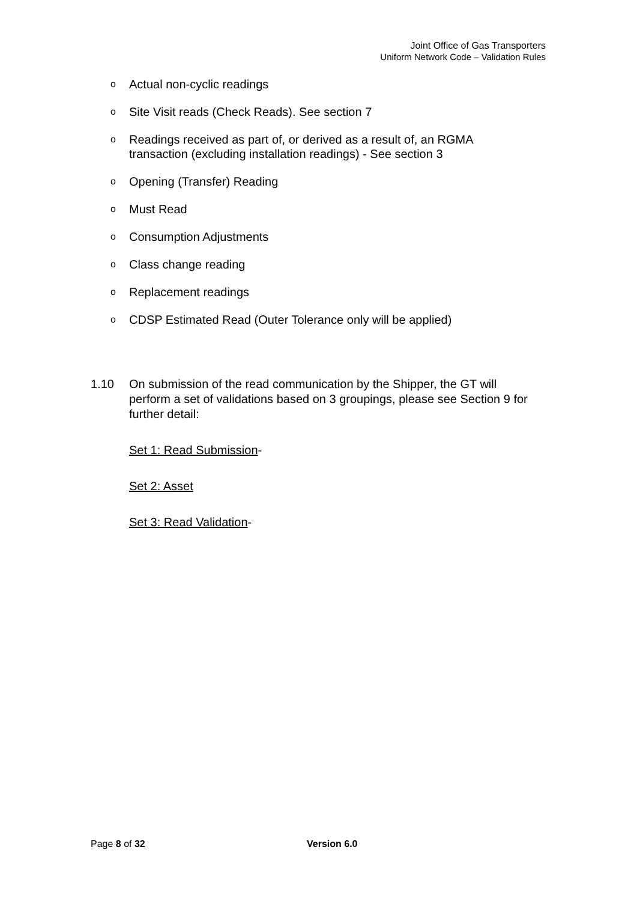Joint Office of Gas Transporters
Uniform Network Code – Validation Rules
o Actual non-cyclic readings
o Site Visit reads (Check Reads). See section 7
o Readings received as part of, or derived as a result of, an RGMA transaction (excluding installation readings) - See section 3
o Opening (Transfer) Reading
o Must Read
o Consumption Adjustments
o Class change reading
o Replacement readings
o CDSP Estimated Read (Outer Tolerance only will be applied)
1.10 On submission of the read communication by the Shipper, the GT will perform a set of validations based on 3 groupings, please see Section 9 for further detail:
Set 1: Read Submission-
Set 2: Asset
Set 3: Read Validation-
Page 8 of 32 Version 6.0